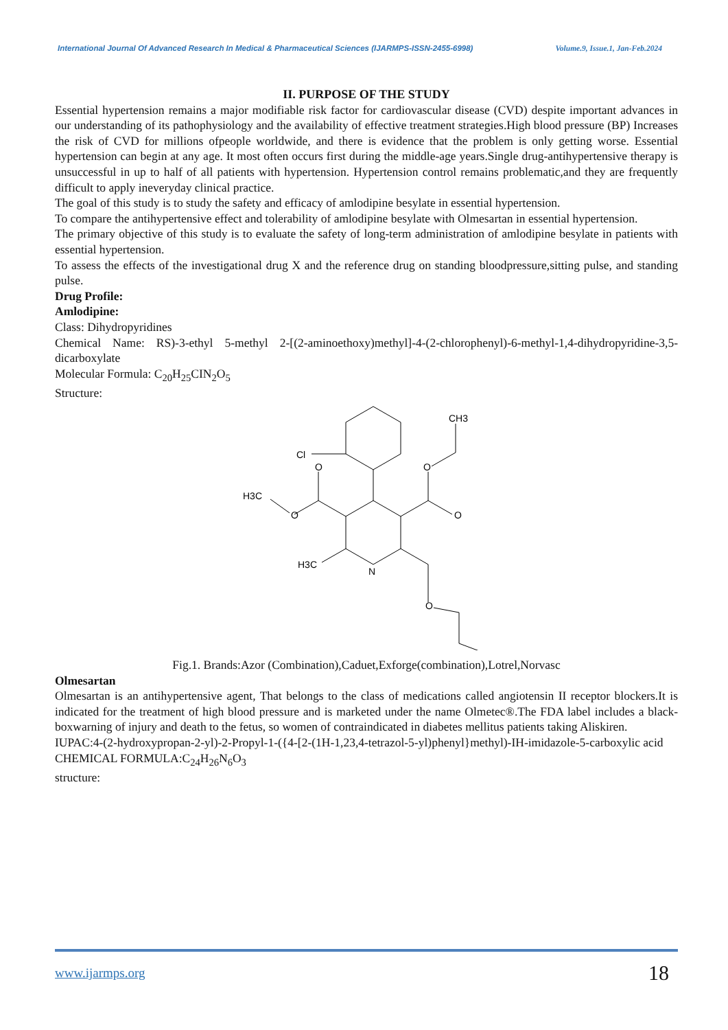International Journal Of Advanced Research In Medical & Pharmaceutical Sciences (IJARMPS-ISSN-2455-6998) Volume.9, Issue.1, Jan-Feb.2024
II. PURPOSE OF THE STUDY
Essential hypertension remains a major modifiable risk factor for cardiovascular disease (CVD) despite important advances in our understanding of its pathophysiology and the availability of effective treatment strategies.High blood pressure (BP) Increases the risk of CVD for millions ofpeople worldwide, and there is evidence that the problem is only getting worse. Essential hypertension can begin at any age. It most often occurs first during the middle-age years.Single drug-antihypertensive therapy is unsuccessful in up to half of all patients with hypertension. Hypertension control remains problematic,and they are frequently difficult to apply ineveryday clinical practice.
The goal of this study is to study the safety and efficacy of amlodipine besylate in essential hypertension.
To compare the antihypertensive effect and tolerability of amlodipine besylate with Olmesartan in essential hypertension.
The primary objective of this study is to evaluate the safety of long-term administration of amlodipine besylate in patients with essential hypertension.
To assess the effects of the investigational drug X and the reference drug on standing bloodpressure,sitting pulse, and standing pulse.
Drug Profile:
Amlodipine:
Class: Dihydropyridines
Chemical Name: RS)-3-ethyl 5-methyl 2-[(2-aminoethoxy)methyl]-4-(2-chlorophenyl)-6-methyl-1,4-dihydropyridine-3,5-dicarboxylate
Molecular Formula: C<sub>20</sub>H<sub>25</sub>CIN<sub>2</sub>O<sub>5</sub>
Structure:
Cl
O
O
H3C
O
O
CH3
H3C
N
O
Fig.1. Brands:Azor (Combination),Caduet,Exforge(combination),Lotrel,Norvasc
Olmesartan
Olmesartan is an antihypertensive agent, That belongs to the class of medications called angiotensin II receptor blockers.It is indicated for the treatment of high blood pressure and is marketed under the name Olmetec®.The FDA label includes a black-boxwarning of injury and death to the fetus, so women of contraindicated in diabetes mellitus patients taking Aliskiren.
IUPAC:4-(2-hydroxypropan-2-yl)-2-Propyl-1-({4-[2-(1H-1,23,4-tetrazol-5-yl)phenyl}methyl)-IH-imidazole-5-carboxylic acid
CHEMICAL FORMULA:C<sub>24</sub>H<sub>26</sub>N<sub>6</sub>O<sub>3</sub>
structure:
www.ijarmps.org 18